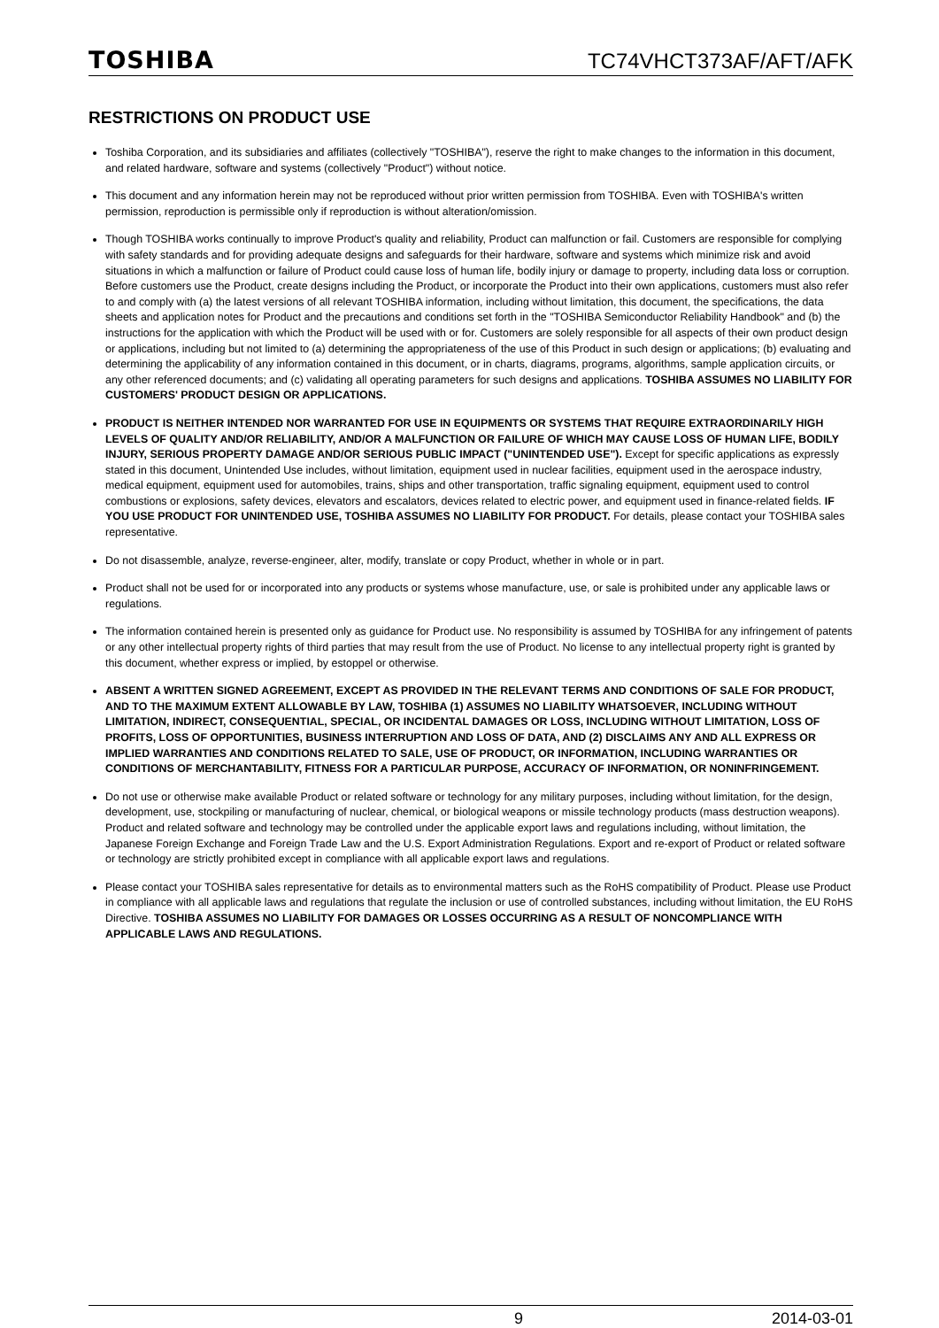TOSHIBA TC74VHCT373AF/AFT/AFK
RESTRICTIONS ON PRODUCT USE
Toshiba Corporation, and its subsidiaries and affiliates (collectively "TOSHIBA"), reserve the right to make changes to the information in this document, and related hardware, software and systems (collectively "Product") without notice.
This document and any information herein may not be reproduced without prior written permission from TOSHIBA. Even with TOSHIBA's written permission, reproduction is permissible only if reproduction is without alteration/omission.
Though TOSHIBA works continually to improve Product's quality and reliability, Product can malfunction or fail. Customers are responsible for complying with safety standards and for providing adequate designs and safeguards for their hardware, software and systems which minimize risk and avoid situations in which a malfunction or failure of Product could cause loss of human life, bodily injury or damage to property, including data loss or corruption. Before customers use the Product, create designs including the Product, or incorporate the Product into their own applications, customers must also refer to and comply with (a) the latest versions of all relevant TOSHIBA information, including without limitation, this document, the specifications, the data sheets and application notes for Product and the precautions and conditions set forth in the "TOSHIBA Semiconductor Reliability Handbook" and (b) the instructions for the application with which the Product will be used with or for. Customers are solely responsible for all aspects of their own product design or applications, including but not limited to (a) determining the appropriateness of the use of this Product in such design or applications; (b) evaluating and determining the applicability of any information contained in this document, or in charts, diagrams, programs, algorithms, sample application circuits, or any other referenced documents; and (c) validating all operating parameters for such designs and applications. TOSHIBA ASSUMES NO LIABILITY FOR CUSTOMERS' PRODUCT DESIGN OR APPLICATIONS.
PRODUCT IS NEITHER INTENDED NOR WARRANTED FOR USE IN EQUIPMENTS OR SYSTEMS THAT REQUIRE EXTRAORDINARILY HIGH LEVELS OF QUALITY AND/OR RELIABILITY, AND/OR A MALFUNCTION OR FAILURE OF WHICH MAY CAUSE LOSS OF HUMAN LIFE, BODILY INJURY, SERIOUS PROPERTY DAMAGE AND/OR SERIOUS PUBLIC IMPACT ("UNINTENDED USE"). Except for specific applications as expressly stated in this document, Unintended Use includes, without limitation, equipment used in nuclear facilities, equipment used in the aerospace industry, medical equipment, equipment used for automobiles, trains, ships and other transportation, traffic signaling equipment, equipment used to control combustions or explosions, safety devices, elevators and escalators, devices related to electric power, and equipment used in finance-related fields. IF YOU USE PRODUCT FOR UNINTENDED USE, TOSHIBA ASSUMES NO LIABILITY FOR PRODUCT. For details, please contact your TOSHIBA sales representative.
Do not disassemble, analyze, reverse-engineer, alter, modify, translate or copy Product, whether in whole or in part.
Product shall not be used for or incorporated into any products or systems whose manufacture, use, or sale is prohibited under any applicable laws or regulations.
The information contained herein is presented only as guidance for Product use. No responsibility is assumed by TOSHIBA for any infringement of patents or any other intellectual property rights of third parties that may result from the use of Product. No license to any intellectual property right is granted by this document, whether express or implied, by estoppel or otherwise.
ABSENT A WRITTEN SIGNED AGREEMENT, EXCEPT AS PROVIDED IN THE RELEVANT TERMS AND CONDITIONS OF SALE FOR PRODUCT, AND TO THE MAXIMUM EXTENT ALLOWABLE BY LAW, TOSHIBA (1) ASSUMES NO LIABILITY WHATSOEVER, INCLUDING WITHOUT LIMITATION, INDIRECT, CONSEQUENTIAL, SPECIAL, OR INCIDENTAL DAMAGES OR LOSS, INCLUDING WITHOUT LIMITATION, LOSS OF PROFITS, LOSS OF OPPORTUNITIES, BUSINESS INTERRUPTION AND LOSS OF DATA, AND (2) DISCLAIMS ANY AND ALL EXPRESS OR IMPLIED WARRANTIES AND CONDITIONS RELATED TO SALE, USE OF PRODUCT, OR INFORMATION, INCLUDING WARRANTIES OR CONDITIONS OF MERCHANTABILITY, FITNESS FOR A PARTICULAR PURPOSE, ACCURACY OF INFORMATION, OR NONINFRINGEMENT.
Do not use or otherwise make available Product or related software or technology for any military purposes, including without limitation, for the design, development, use, stockpiling or manufacturing of nuclear, chemical, or biological weapons or missile technology products (mass destruction weapons). Product and related software and technology may be controlled under the applicable export laws and regulations including, without limitation, the Japanese Foreign Exchange and Foreign Trade Law and the U.S. Export Administration Regulations. Export and re-export of Product or related software or technology are strictly prohibited except in compliance with all applicable export laws and regulations.
Please contact your TOSHIBA sales representative for details as to environmental matters such as the RoHS compatibility of Product. Please use Product in compliance with all applicable laws and regulations that regulate the inclusion or use of controlled substances, including without limitation, the EU RoHS Directive. TOSHIBA ASSUMES NO LIABILITY FOR DAMAGES OR LOSSES OCCURRING AS A RESULT OF NONCOMPLIANCE WITH APPLICABLE LAWS AND REGULATIONS.
9 2014-03-01